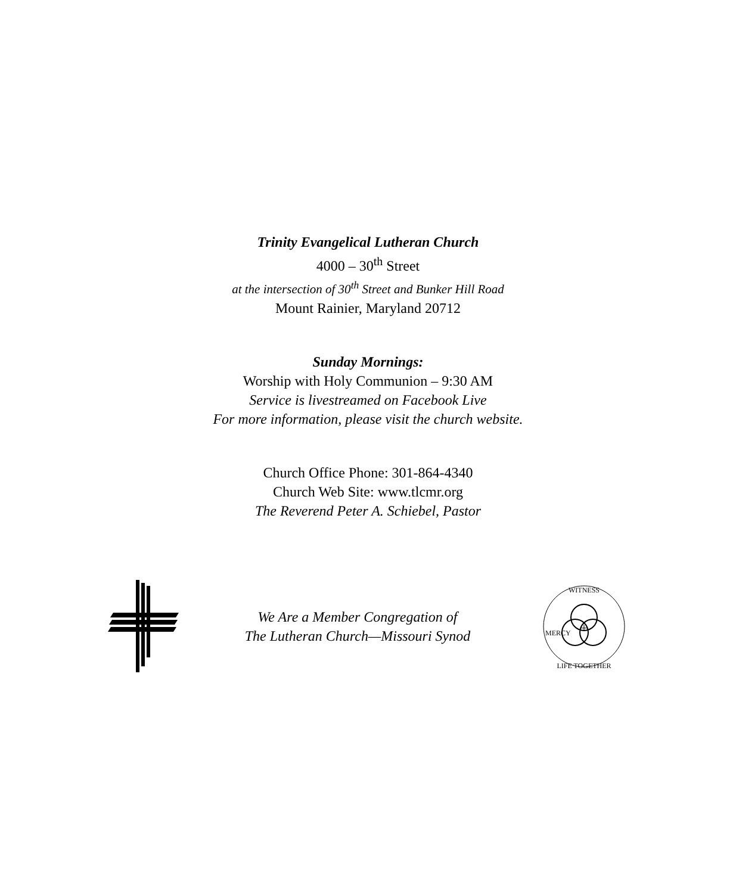Trinity Evangelical Lutheran Church
4000 – 30<sup>th</sup> Street
at the intersection of 30<sup>th</sup> Street and Bunker Hill Road
Mount Rainier, Maryland 20712
Sunday Mornings:
Worship with Holy Communion – 9:30 AM
Service is livestreamed on Facebook Live
For more information, please visit the church website.
Church Office Phone: 301-864-4340
Church Web Site: www.tlcmr.org
The Reverend Peter A. Schiebel, Pastor
We Are a Member Congregation of
The Lutheran Church—Missouri Synod
+
WITNESS
LIFE TOGETHER
MERCY